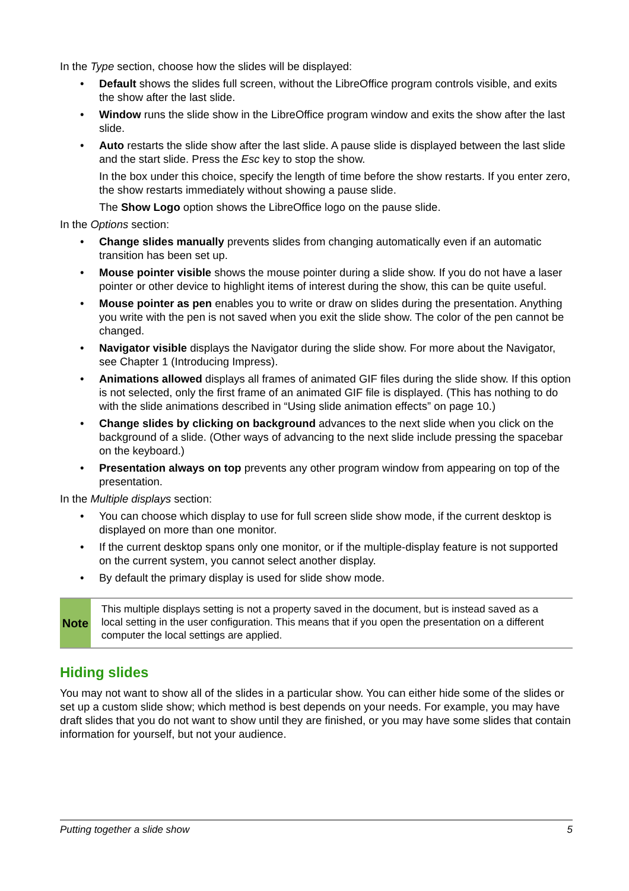In the Type section, choose how the slides will be displayed:
• Default shows the slides full screen, without the LibreOffice program controls visible, and exits the show after the last slide.
• Window runs the slide show in the LibreOffice program window and exits the show after the last slide.
• Auto restarts the slide show after the last slide. A pause slide is displayed between the last slide and the start slide. Press the Esc key to stop the show.
In the box under this choice, specify the length of time before the show restarts. If you enter zero, the show restarts immediately without showing a pause slide.
The Show Logo option shows the LibreOffice logo on the pause slide.
In the Options section:
• Change slides manually prevents slides from changing automatically even if an automatic transition has been set up.
• Mouse pointer visible shows the mouse pointer during a slide show. If you do not have a laser pointer or other device to highlight items of interest during the show, this can be quite useful.
• Mouse pointer as pen enables you to write or draw on slides during the presentation. Anything you write with the pen is not saved when you exit the slide show. The color of the pen cannot be changed.
• Navigator visible displays the Navigator during the slide show. For more about the Navigator, see Chapter 1 (Introducing Impress).
• Animations allowed displays all frames of animated GIF files during the slide show. If this option is not selected, only the first frame of an animated GIF file is displayed. (This has nothing to do with the slide animations described in “Using slide animation effects” on page 10.)
• Change slides by clicking on background advances to the next slide when you click on the background of a slide. (Other ways of advancing to the next slide include pressing the spacebar on the keyboard.)
• Presentation always on top prevents any other program window from appearing on top of the presentation.
In the Multiple displays section:
• You can choose which display to use for full screen slide show mode, if the current desktop is displayed on more than one monitor.
• If the current desktop spans only one monitor, or if the multiple-display feature is not supported on the current system, you cannot select another display.
• By default the primary display is used for slide show mode.
Note
This multiple displays setting is not a property saved in the document, but is instead saved as a local setting in the user configuration. This means that if you open the presentation on a different computer the local settings are applied.
Hiding slides
You may not want to show all of the slides in a particular show. You can either hide some of the slides or set up a custom slide show; which method is best depends on your needs. For example, you may have draft slides that you do not want to show until they are finished, or you may have some slides that contain information for yourself, but not your audience.
Putting together a slide show 5